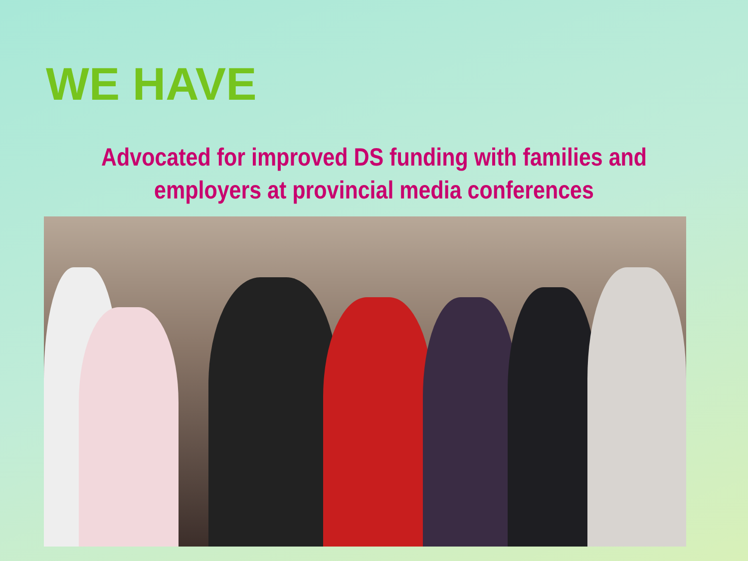WE HAVE
Advocated for improved DS funding with families and
employers at provincial media conferences